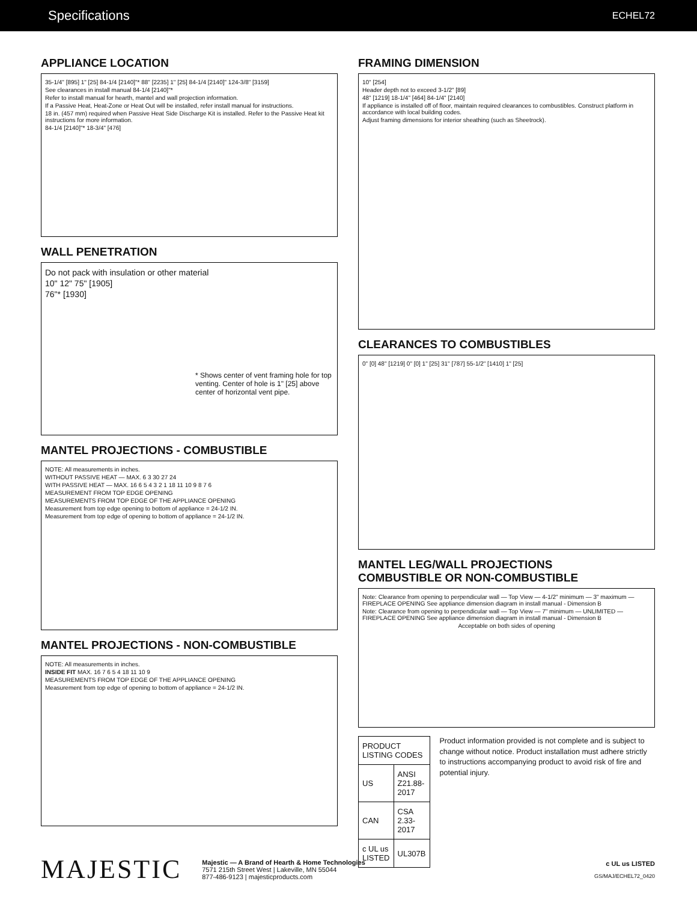Specifications ECHEL72
APPLIANCE LOCATION
35-1/4" [895] 1" [25] 84-1/4 [2140]"* 88" [2235] 1" [25] 84-1/4 [2140]" 124-3/8" [3159]
See clearances in install manual 84-1/4 [2140]"*
Refer to install manual for hearth, mantel and wall projection information.
If a Passive Heat, Heat-Zone or Heat Out will be installed, refer install manual for instructions.
18 in. (457 mm) required when Passive Heat Side Discharge Kit is installed. Refer to the Passive Heat kit instructions for more information.
84-1/4 [2140]"* 18-3/4" [476]
WALL PENETRATION
Do not pack with insulation or other material
10" 12" 75" [1905]
76"* [1930]
* Shows center of vent framing hole for top venting. Center of hole is 1" [25] above center of horizontal vent pipe.
MANTEL PROJECTIONS - COMBUSTIBLE
NOTE: All measurements in inches.
WITHOUT PASSIVE HEAT — MAX. 6 3 30 27 24
WITH PASSIVE HEAT — MAX. 16 6 5 4 3 2 1 18 11 10 9 8 7 6
MEASUREMENT FROM TOP EDGE OPENING
MEASUREMENTS FROM TOP EDGE OF THE APPLIANCE OPENING
Measurement from top edge opening to bottom of appliance = 24-1/2 IN.
Measurement from top edge of opening to bottom of appliance = 24-1/2 IN.
MANTEL PROJECTIONS - NON-COMBUSTIBLE
NOTE: All measurements in inches.
INSIDE FIT MAX. 16 7 6 5 4 18 11 10 9
MEASUREMENTS FROM TOP EDGE OF THE APPLIANCE OPENING
Measurement from top edge of opening to bottom of appliance = 24-1/2 IN.
FRAMING DIMENSION
10" [254]
Header depth not to exceed 3-1/2" [89]
48" [1219] 18-1/4" [464] 84-1/4" [2140]
If appliance is installed off of floor, maintain required clearances to combustibles. Construct platform in accordance with local building codes.
Adjust framing dimensions for interior sheathing (such as Sheetrock).
CLEARANCES TO COMBUSTIBLES
0" [0] 48" [1219] 0" [0] 1" [25] 31" [787] 55-1/2" [1410] 1" [25]
MANTEL LEG/WALL PROJECTIONS
COMBUSTIBLE OR NON-COMBUSTIBLE
Note: Clearance from opening to perpendicular wall — Top View — 4-1/2" minimum — 3" maximum — FIREPLACE OPENING See appliance dimension diagram in install manual - Dimension B
Note: Clearance from opening to perpendicular wall — Top View — 7" minimum — UNLIMITED — FIREPLACE OPENING See appliance dimension diagram in install manual - Dimension B
Acceptable on both sides of opening
| PRODUCT LISTING CODES | |
| --- | --- |
| US | ANSI Z21.88-2017 |
| CAN | CSA 2.33-2017 |
| c UL us LISTED | UL307B |
Product information provided is not complete and is subject to change without notice. Product installation must adhere strictly to instructions accompanying product to avoid risk of fire and potential injury.
MAJESTIC
Majestic — A Brand of Hearth & Home Technologies
7571 215th Street West | Lakeville, MN 55044
877-486-9123 | majesticproducts.com
c UL us LISTED
GS/MAJ/ECHEL72_0420